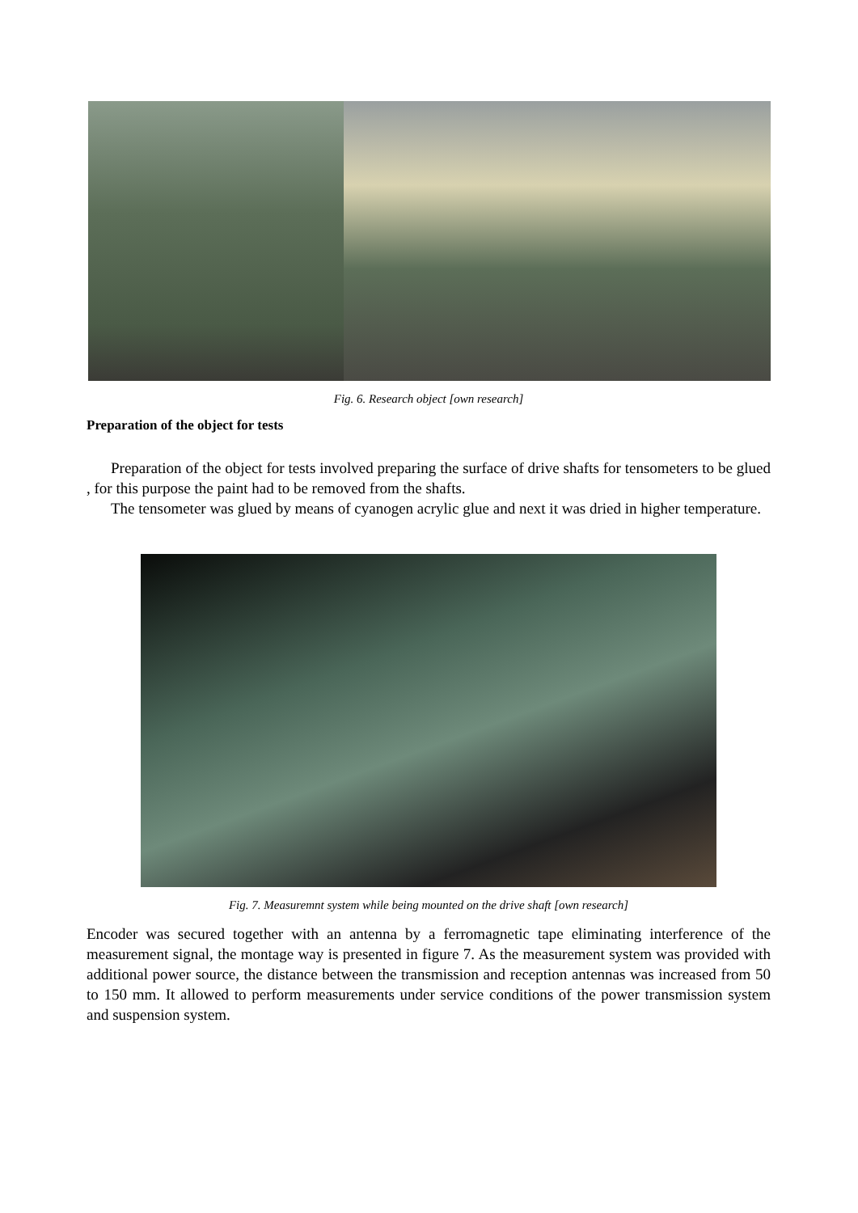Fig. 6. Research object [own research]
Preparation of the object for tests
Preparation of the object for tests involved preparing the surface of drive shafts for tensometers to be glued , for this purpose the paint had to be removed from the shafts.
The tensometer was glued by means of cyanogen acrylic glue and next it was dried in higher temperature.
Fig. 7. Measuremnt system while being mounted on the drive shaft [own research]
Encoder was secured together with an antenna by a ferromagnetic tape eliminating interference of the measurement signal, the montage way is presented in figure 7. As the measurement system was provided with additional power source, the distance between the transmission and reception antennas was increased from 50 to 150 mm. It allowed to perform measurements under service conditions of the power transmission system and suspension system.